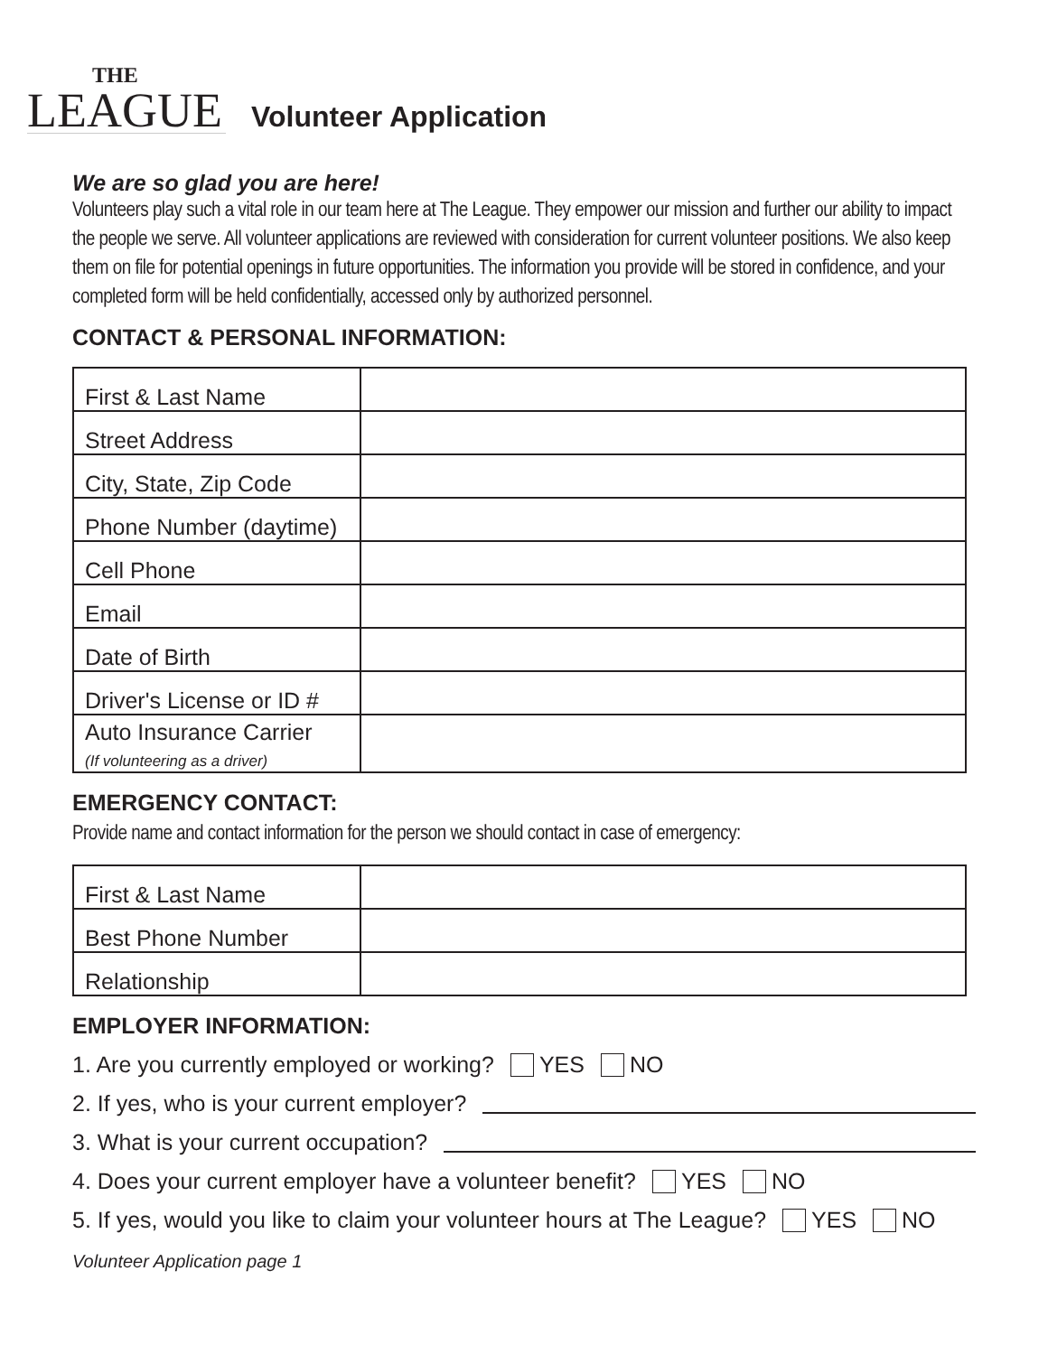THE
LEAGUE
Volunteer Application
We are so glad you are here!
Volunteers play such a vital role in our team here at The League. They empower our mission and further our ability to impact the people we serve. All volunteer applications are reviewed with consideration for current volunteer positions. We also keep them on file for potential openings in future opportunities. The information you provide will be stored in confidence, and your completed form will be held confidentially, accessed only by authorized personnel.
CONTACT & PERSONAL INFORMATION:
| First & Last Name | |
| Street Address | |
| City, State, Zip Code | |
| Phone Number (daytime) | |
| Cell Phone | |
| Email | |
| Date of Birth | |
| Driver's License or ID # | |
| Auto Insurance Carrier (If volunteering as a driver) | |
EMERGENCY CONTACT:
Provide name and contact information for the person we should contact in case of emergency:
| First & Last Name | |
| Best Phone Number | |
| Relationship | |
EMPLOYER INFORMATION:
1. Are you currently employed or working? YES NO
2. If yes, who is your current employer?
3. What is your current occupation?
4. Does your current employer have a volunteer benefit? YES NO
5. If yes, would you like to claim your volunteer hours at The League? YES NO
Volunteer Application page 1